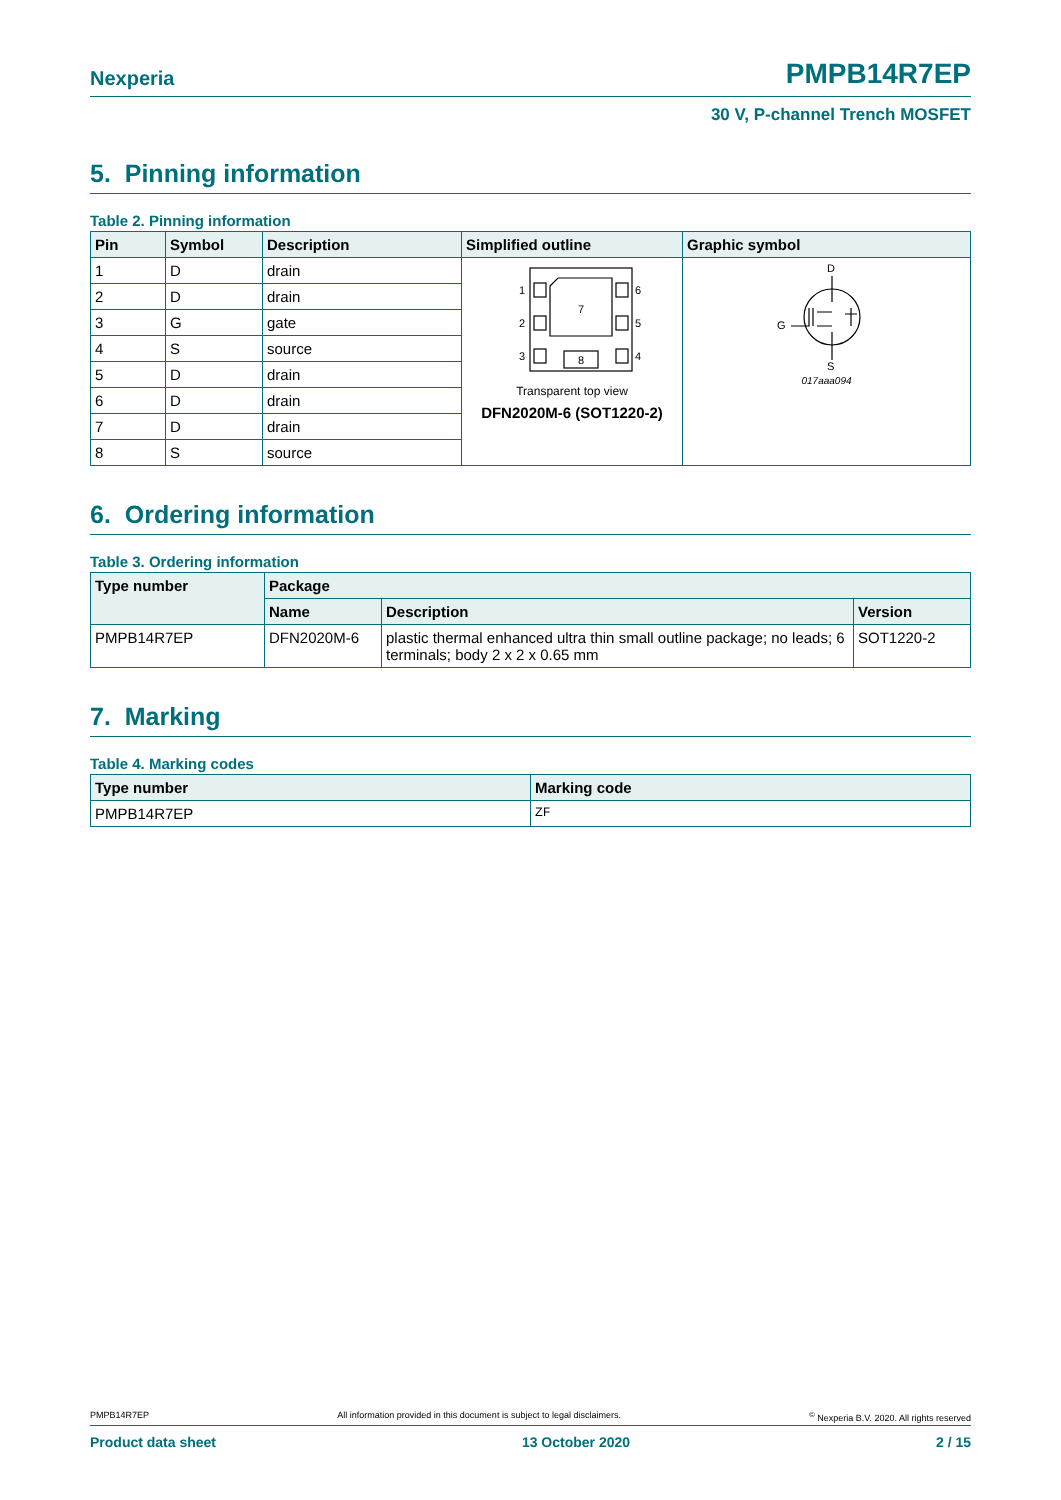Nexperia PMPB14R7EP
30 V, P-channel Trench MOSFET
5. Pinning information
Table 2. Pinning information
| Pin | Symbol | Description | Simplified outline | Graphic symbol |
| --- | --- | --- | --- | --- |
| 1 | D | drain | 1 2 3 6 5 4 7 8 Transparent top view DFN2020M-6 (SOT1220-2) | D S G 017aaa094 |
| 2 | D | drain | | |
| 3 | G | gate | | |
| 4 | S | source | | |
| 5 | D | drain | | |
| 6 | D | drain | | |
| 7 | D | drain | | |
| 8 | S | source | | |
6. Ordering information
Table 3. Ordering information
| Type number | Package | | |
| --- | --- | --- | --- |
| | Name | Description | Version |
| PMPB14R7EP | DFN2020M-6 | plastic thermal enhanced ultra thin small outline package; no leads; 6 terminals; body 2 x 2 x 0.65 mm | SOT1220-2 |
7. Marking
Table 4. Marking codes
| Type number | Marking code |
| --- | --- |
| PMPB14R7EP | ZF |
PMPB14R7EP All information provided in this document is subject to legal disclaimers.<sup>©</sup> Nexperia B.V. 2020. All rights reserved
Product data sheet 13 October 2020 2 / 15